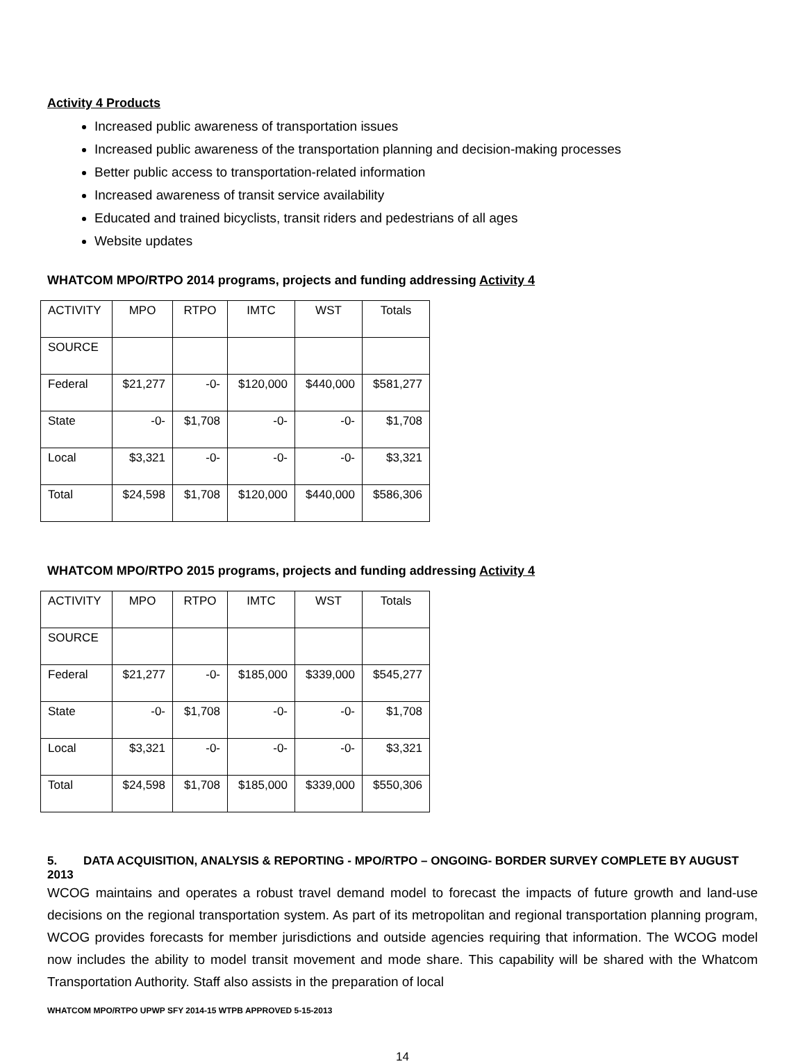Activity 4 Products
Increased public awareness of transportation issues
Increased public awareness of the transportation planning and decision-making processes
Better public access to transportation-related information
Increased awareness of transit service availability
Educated and trained bicyclists, transit riders and pedestrians of all ages
Website updates
WHATCOM MPO/RTPO 2014 programs, projects and funding addressing Activity 4
| ACTIVITY | MPO | RTPO | IMTC | WST | Totals |
| SOURCE | | | | | |
| Federal | $21,277 | -0- | $120,000 | $440,000 | $581,277 |
| State | -0- | $1,708 | -0- | -0- | $1,708 |
| Local | $3,321 | -0- | -0- | -0- | $3,321 |
| Total | $24,598 | $1,708 | $120,000 | $440,000 | $586,306 |
WHATCOM MPO/RTPO 2015 programs, projects and funding addressing Activity 4
| ACTIVITY | MPO | RTPO | IMTC | WST | Totals |
| SOURCE | | | | | |
| Federal | $21,277 | -0- | $185,000 | $339,000 | $545,277 |
| State | -0- | $1,708 | -0- | -0- | $1,708 |
| Local | $3,321 | -0- | -0- | -0- | $3,321 |
| Total | $24,598 | $1,708 | $185,000 | $339,000 | $550,306 |
5. DATA ACQUISITION, ANALYSIS & REPORTING - MPO/RTPO – ONGOING- BORDER SURVEY COMPLETE BY AUGUST 2013
WCOG maintains and operates a robust travel demand model to forecast the impacts of future growth and land-use decisions on the regional transportation system. As part of its metropolitan and regional transportation planning program, WCOG provides forecasts for member jurisdictions and outside agencies requiring that information. The WCOG model now includes the ability to model transit movement and mode share. This capability will be shared with the Whatcom Transportation Authority. Staff also assists in the preparation of local
WHATCOM MPO/RTPO UPWP SFY 2014-15 WTPB APPROVED 5-15-2013
14